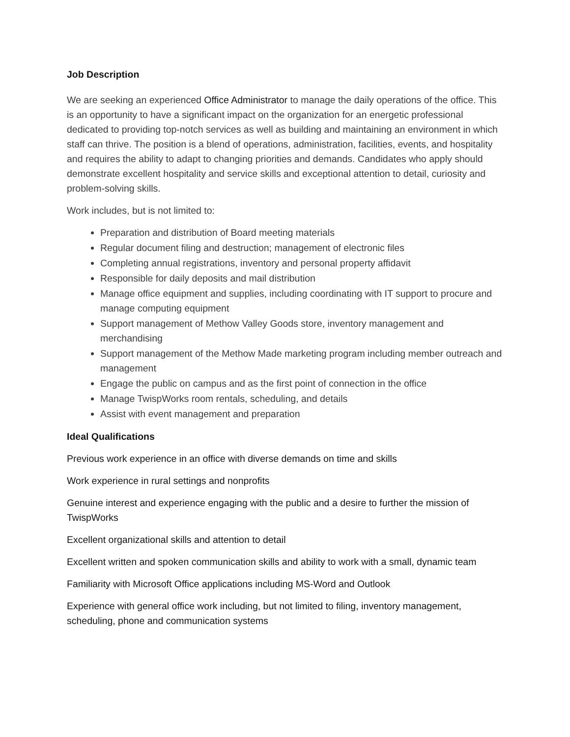Job Description
We are seeking an experienced Office Administrator to manage the daily operations of the office. This is an opportunity to have a significant impact on the organization for an energetic professional dedicated to providing top-notch services as well as building and maintaining an environment in which staff can thrive. The position is a blend of operations, administration, facilities, events, and hospitality and requires the ability to adapt to changing priorities and demands. Candidates who apply should demonstrate excellent hospitality and service skills and exceptional attention to detail, curiosity and problem-solving skills.
Work includes, but is not limited to:
Preparation and distribution of Board meeting materials
Regular document filing and destruction; management of electronic files
Completing annual registrations, inventory and personal property affidavit
Responsible for daily deposits and mail distribution
Manage office equipment and supplies, including coordinating with IT support to procure and manage computing equipment
Support management of Methow Valley Goods store, inventory management and merchandising
Support management of the Methow Made marketing program including member outreach and management
Engage the public on campus and as the first point of connection in the office
Manage TwispWorks room rentals, scheduling, and details
Assist with event management and preparation
Ideal Qualifications
Previous work experience in an office with diverse demands on time and skills
Work experience in rural settings and nonprofits
Genuine interest and experience engaging with the public and a desire to further the mission of TwispWorks
Excellent organizational skills and attention to detail
Excellent written and spoken communication skills and ability to work with a small, dynamic team
Familiarity with Microsoft Office applications including MS-Word and Outlook
Experience with general office work including, but not limited to filing, inventory management, scheduling, phone and communication systems